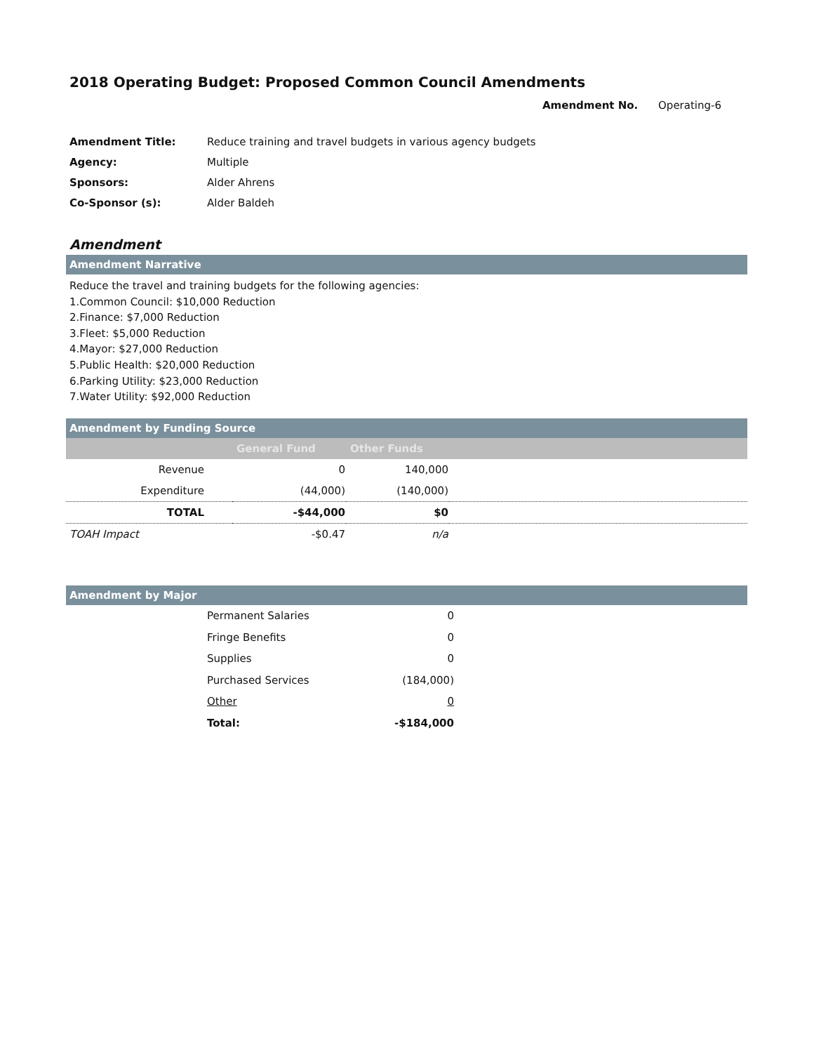2018 Operating Budget: Proposed Common Council Amendments
Amendment No. Operating-6
| Amendment Title: | Reduce training and travel budgets in various agency budgets |
| Agency: | Multiple |
| Sponsors: | Alder Ahrens |
| Co-Sponsor (s): | Alder Baldeh |
Amendment
Amendment Narrative
Reduce the travel and training budgets for the following agencies:
1.Common Council: $10,000 Reduction
2.Finance: $7,000 Reduction
3.Fleet: $5,000 Reduction
4.Mayor: $27,000 Reduction
5.Public Health: $20,000 Reduction
6.Parking Utility: $23,000 Reduction
7.Water Utility: $92,000 Reduction
Amendment by Funding Source
| | General Fund | Other Funds | |
| --- | --- | --- | --- |
| Revenue | 0 | 140,000 | |
| Expenditure | (44,000) | (140,000) | |
| TOTAL | -$44,000 | $0 | |
| TOAH Impact | -$0.47 | n/a | |
Amendment by Major
| Permanent Salaries | 0 |
| Fringe Benefits | 0 |
| Supplies | 0 |
| Purchased Services | (184,000) |
| Other | 0 |
| Total: | -$184,000 |